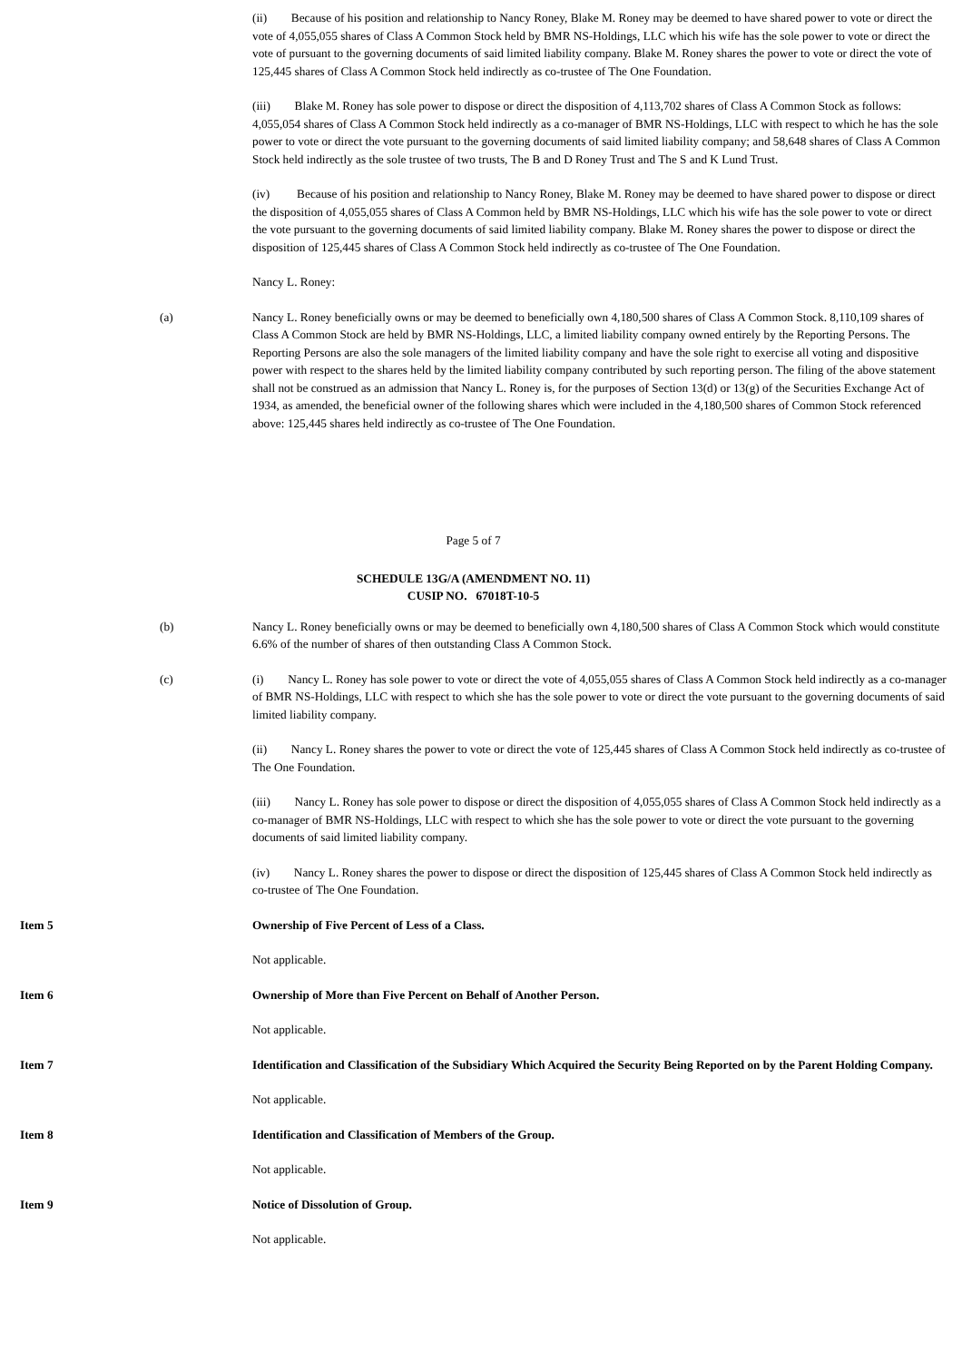(ii) Because of his position and relationship to Nancy Roney, Blake M. Roney may be deemed to have shared power to vote or direct the vote of 4,055,055 shares of Class A Common Stock held by BMR NS-Holdings, LLC which his wife has the sole power to vote or direct the vote of pursuant to the governing documents of said limited liability company. Blake M. Roney shares the power to vote or direct the vote of 125,445 shares of Class A Common Stock held indirectly as co-trustee of The One Foundation.
(iii) Blake M. Roney has sole power to dispose or direct the disposition of 4,113,702 shares of Class A Common Stock as follows: 4,055,054 shares of Class A Common Stock held indirectly as a co-manager of BMR NS-Holdings, LLC with respect to which he has the sole power to vote or direct the vote pursuant to the governing documents of said limited liability company; and 58,648 shares of Class A Common Stock held indirectly as the sole trustee of two trusts, The B and D Roney Trust and The S and K Lund Trust.
(iv) Because of his position and relationship to Nancy Roney, Blake M. Roney may be deemed to have shared power to dispose or direct the disposition of 4,055,055 shares of Class A Common held by BMR NS-Holdings, LLC which his wife has the sole power to vote or direct the vote pursuant to the governing documents of said limited liability company. Blake M. Roney shares the power to dispose or direct the disposition of 125,445 shares of Class A Common Stock held indirectly as co-trustee of The One Foundation.
Nancy L. Roney:
(a) Nancy L. Roney beneficially owns or may be deemed to beneficially own 4,180,500 shares of Class A Common Stock. 8,110,109 shares of Class A Common Stock are held by BMR NS-Holdings, LLC, a limited liability company owned entirely by the Reporting Persons. The Reporting Persons are also the sole managers of the limited liability company and have the sole right to exercise all voting and dispositive power with respect to the shares held by the limited liability company contributed by such reporting person. The filing of the above statement shall not be construed as an admission that Nancy L. Roney is, for the purposes of Section 13(d) or 13(g) of the Securities Exchange Act of 1934, as amended, the beneficial owner of the following shares which were included in the 4,180,500 shares of Common Stock referenced above: 125,445 shares held indirectly as co-trustee of The One Foundation.
Page 5 of 7
SCHEDULE 13G/A (AMENDMENT NO. 11)
CUSIP NO. 67018T-10-5
(b) Nancy L. Roney beneficially owns or may be deemed to beneficially own 4,180,500 shares of Class A Common Stock which would constitute 6.6% of the number of shares of then outstanding Class A Common Stock.
(c) (i) Nancy L. Roney has sole power to vote or direct the vote of 4,055,055 shares of Class A Common Stock held indirectly as a co-manager of BMR NS-Holdings, LLC with respect to which she has the sole power to vote or direct the vote pursuant to the governing documents of said limited liability company.
(ii) Nancy L. Roney shares the power to vote or direct the vote of 125,445 shares of Class A Common Stock held indirectly as co-trustee of The One Foundation.
(iii) Nancy L. Roney has sole power to dispose or direct the disposition of 4,055,055 shares of Class A Common Stock held indirectly as a co-manager of BMR NS-Holdings, LLC with respect to which she has the sole power to vote or direct the vote pursuant to the governing documents of said limited liability company.
(iv) Nancy L. Roney shares the power to dispose or direct the disposition of 125,445 shares of Class A Common Stock held indirectly as co-trustee of The One Foundation.
Item 5 Ownership of Five Percent of Less of a Class.
Not applicable.
Item 6 Ownership of More than Five Percent on Behalf of Another Person.
Not applicable.
Item 7 Identification and Classification of the Subsidiary Which Acquired the Security Being Reported on by the Parent Holding Company.
Not applicable.
Item 8 Identification and Classification of Members of the Group.
Not applicable.
Item 9 Notice of Dissolution of Group.
Not applicable.